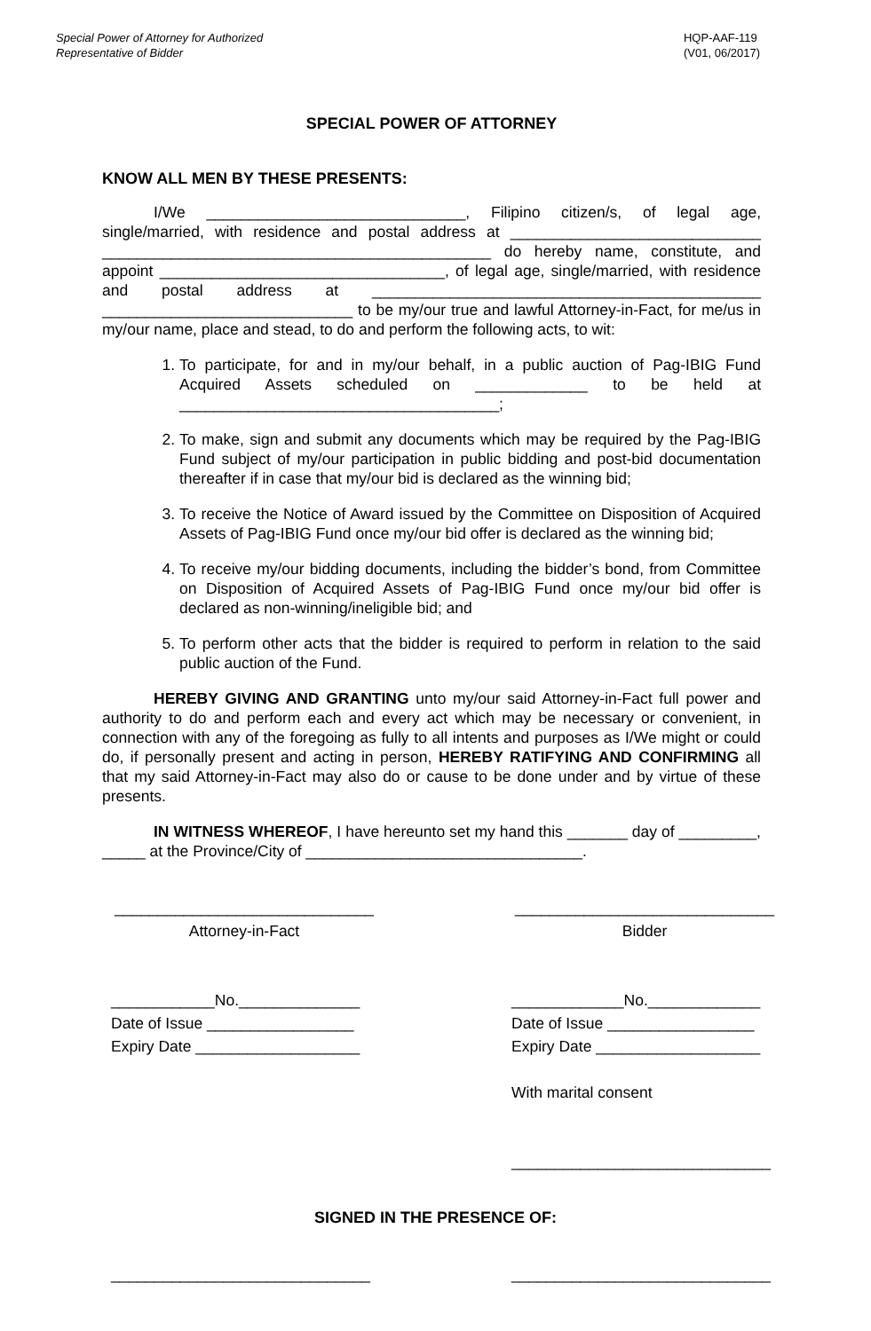Special Power of Attorney for Authorized
Representative of Bidder
HQP-AAF-119
(V01, 06/2017)
SPECIAL POWER OF ATTORNEY
KNOW ALL MEN BY THESE PRESENTS:
I/We ______________________________, Filipino citizen/s, of legal age, single/married, with residence and postal address at _____________________________ _____________________________________________ do hereby name, constitute, and appoint _________________________________, of legal age, single/married, with residence and postal address at _____________________________________________ _____________________________ to be my/our true and lawful Attorney-in-Fact, for me/us in my/our name, place and stead, to do and perform the following acts, to wit:
1. To participate, for and in my/our behalf, in a public auction of Pag-IBIG Fund Acquired Assets scheduled on _____________ to be held at _____________________________________;
2. To make, sign and submit any documents which may be required by the Pag-IBIG Fund subject of my/our participation in public bidding and post-bid documentation thereafter if in case that my/our bid is declared as the winning bid;
3. To receive the Notice of Award issued by the Committee on Disposition of Acquired Assets of Pag-IBIG Fund once my/our bid offer is declared as the winning bid;
4. To receive my/our bidding documents, including the bidder’s bond, from Committee on Disposition of Acquired Assets of Pag-IBIG Fund once my/our bid offer is declared as non-winning/ineligible bid; and
5. To perform other acts that the bidder is required to perform in relation to the said public auction of the Fund.
HEREBY GIVING AND GRANTING unto my/our said Attorney-in-Fact full power and authority to do and perform each and every act which may be necessary or convenient, in connection with any of the foregoing as fully to all intents and purposes as I/We might or could do, if personally present and acting in person, HEREBY RATIFYING AND CONFIRMING all that my said Attorney-in-Fact may also do or cause to be done under and by virtue of these presents.
IN WITNESS WHEREOF, I have hereunto set my hand this _______ day of _________, _____ at the Province/City of ________________________________.
______________________________
Attorney-in-Fact
____________No.______________
Date of Issue _________________
Expiry Date ___________________
______________________________
Bidder
_____________No._____________
Date of Issue _________________
Expiry Date ___________________
With marital consent
______________________________
SIGNED IN THE PRESENCE OF:
______________________________
______________________________